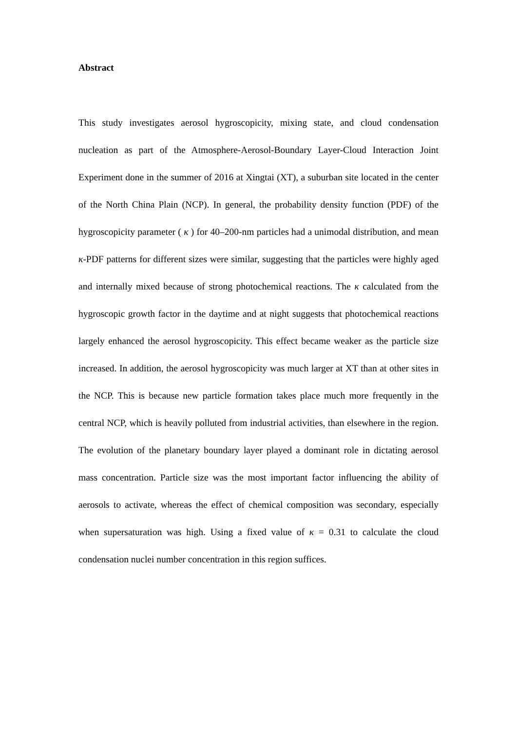Abstract
This study investigates aerosol hygroscopicity, mixing state, and cloud condensation nucleation as part of the Atmosphere-Aerosol-Boundary Layer-Cloud Interaction Joint Experiment done in the summer of 2016 at Xingtai (XT), a suburban site located in the center of the North China Plain (NCP). In general, the probability density function (PDF) of the hygroscopicity parameter ( κ ) for 40–200-nm particles had a unimodal distribution, and mean κ-PDF patterns for different sizes were similar, suggesting that the particles were highly aged and internally mixed because of strong photochemical reactions. The κ calculated from the hygroscopic growth factor in the daytime and at night suggests that photochemical reactions largely enhanced the aerosol hygroscopicity. This effect became weaker as the particle size increased. In addition, the aerosol hygroscopicity was much larger at XT than at other sites in the NCP. This is because new particle formation takes place much more frequently in the central NCP, which is heavily polluted from industrial activities, than elsewhere in the region. The evolution of the planetary boundary layer played a dominant role in dictating aerosol mass concentration. Particle size was the most important factor influencing the ability of aerosols to activate, whereas the effect of chemical composition was secondary, especially when supersaturation was high. Using a fixed value of κ = 0.31 to calculate the cloud condensation nuclei number concentration in this region suffices.